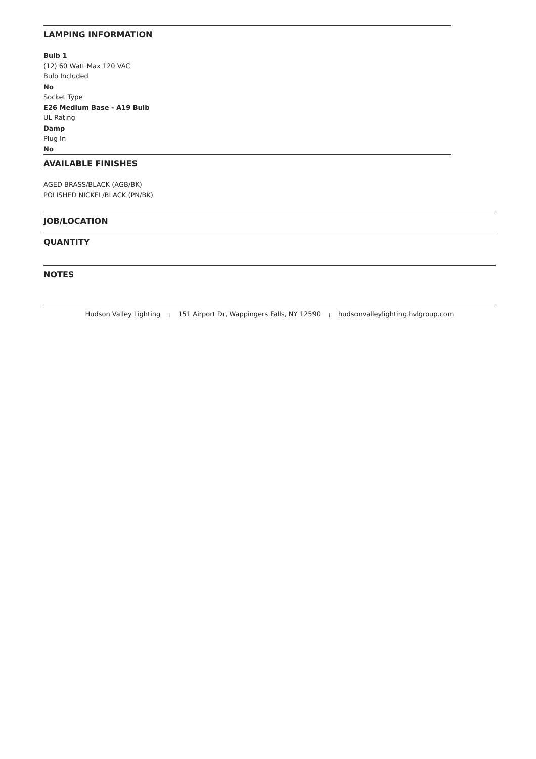LAMPING INFORMATION
Bulb 1
(12) 60 Watt Max 120 VAC
Bulb Included
No
Socket Type
E26 Medium Base - A19 Bulb
UL Rating
Damp
Plug In
No
AVAILABLE FINISHES
AGED BRASS/BLACK (AGB/BK)
POLISHED NICKEL/BLACK (PN/BK)
JOB/LOCATION
QUANTITY
NOTES
Hudson Valley Lighting | 151 Airport Dr, Wappingers Falls, NY 12590 | hudsonvalleylighting.hvlgroup.com